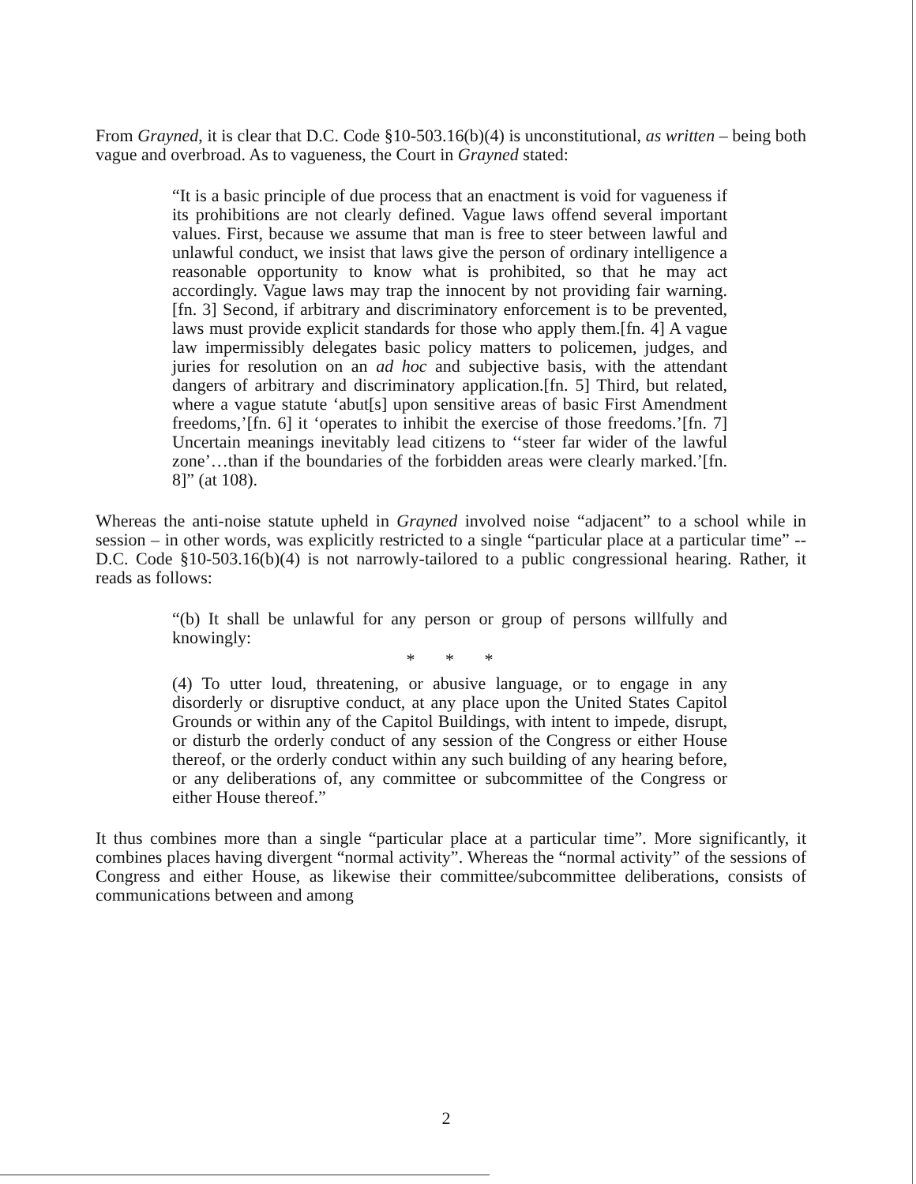From Grayned, it is clear that D.C. Code §10-503.16(b)(4) is unconstitutional, as written – being both vague and overbroad. As to vagueness, the Court in Grayned stated:
“It is a basic principle of due process that an enactment is void for vagueness if its prohibitions are not clearly defined. Vague laws offend several important values. First, because we assume that man is free to steer between lawful and unlawful conduct, we insist that laws give the person of ordinary intelligence a reasonable opportunity to know what is prohibited, so that he may act accordingly. Vague laws may trap the innocent by not providing fair warning.[fn. 3] Second, if arbitrary and discriminatory enforcement is to be prevented, laws must provide explicit standards for those who apply them.[fn. 4] A vague law impermissibly delegates basic policy matters to policemen, judges, and juries for resolution on an ad hoc and subjective basis, with the attendant dangers of arbitrary and discriminatory application.[fn. 5] Third, but related, where a vague statute ‘abut[s] upon sensitive areas of basic First Amendment freedoms,’[fn. 6] it ‘operates to inhibit the exercise of those freedoms.’[fn. 7] Uncertain meanings inevitably lead citizens to ‘‘steer far wider of the lawful zone’…than if the boundaries of the forbidden areas were clearly marked.’[fn. 8]” (at 108).
Whereas the anti-noise statute upheld in Grayned involved noise “adjacent” to a school while in session – in other words, was explicitly restricted to a single “particular place at a particular time” -- D.C. Code §10-503.16(b)(4) is not narrowly-tailored to a public congressional hearing. Rather, it reads as follows:
“(b) It shall be unlawful for any person or group of persons willfully and knowingly:
* * *
(4) To utter loud, threatening, or abusive language, or to engage in any disorderly or disruptive conduct, at any place upon the United States Capitol Grounds or within any of the Capitol Buildings, with intent to impede, disrupt, or disturb the orderly conduct of any session of the Congress or either House thereof, or the orderly conduct within any such building of any hearing before, or any deliberations of, any committee or subcommittee of the Congress or either House thereof.”
It thus combines more than a single “particular place at a particular time”. More significantly, it combines places having divergent “normal activity”. Whereas the “normal activity” of the sessions of Congress and either House, as likewise their committee/subcommittee deliberations, consists of communications between and among
2